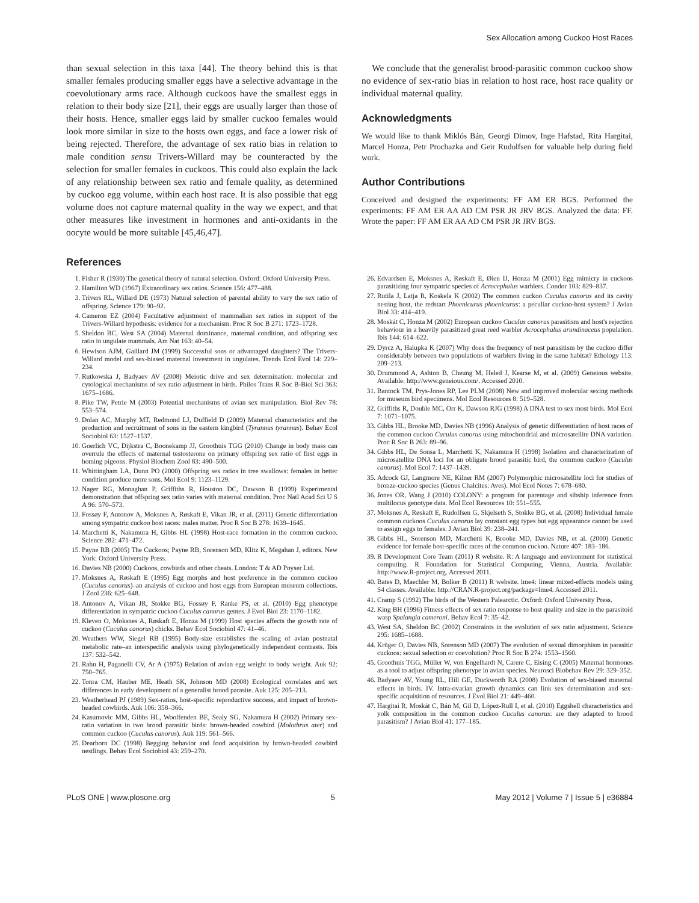Sex Allocation among Cuckoo Host Races
than sexual selection in this taxa [44]. The theory behind this is that smaller females producing smaller eggs have a selective advantage in the coevolutionary arms race. Although cuckoos have the smallest eggs in relation to their body size [21], their eggs are usually larger than those of their hosts. Hence, smaller eggs laid by smaller cuckoo females would look more similar in size to the hosts own eggs, and face a lower risk of being rejected. Therefore, the advantage of sex ratio bias in relation to male condition sensu Trivers-Willard may be counteracted by the selection for smaller females in cuckoos. This could also explain the lack of any relationship between sex ratio and female quality, as determined by cuckoo egg volume, within each host race. It is also possible that egg volume does not capture maternal quality in the way we expect, and that other measures like investment in hormones and anti-oxidants in the oocyte would be more suitable [45,46,47].
References
We conclude that the generalist brood-parasitic common cuckoo show no evidence of sex-ratio bias in relation to host race, host race quality or individual maternal quality.
Acknowledgments
We would like to thank Miklós Bán, Georgi Dimov, Inge Hafstad, Rita Hargitai, Marcel Honza, Petr Prochazka and Geir Rudolfsen for valuable help during field work.
Author Contributions
Conceived and designed the experiments: FF AM ER BGS. Performed the experiments: FF AM ER AA AD CM PSR JR JRV BGS. Analyzed the data: FF. Wrote the paper: FF AM ER AA AD CM PSR JR JRV BGS.
1. Fisher R (1930) The genetical theory of natural selection. Oxford: Oxford University Press.
2. Hamilton WD (1967) Extraordinary sex ratios. Science 156: 477–488.
3. Trivers RL, Willard DE (1973) Natural selection of parental ability to vary the sex ratio of offspring. Science 179: 90–92.
4. Cameron EZ (2004) Facultative adjustment of mammalian sex ratios in support of the Trivers-Willard hypothesis: evidence for a mechanism. Proc R Soc B 271: 1723–1728.
5. Sheldon BC, West SA (2004) Maternal dominance, maternal condition, and offspring sex ratio in ungulate mammals. Am Nat 163: 40–54.
6. Hewison AJM, Gaillard JM (1999) Successful sons or advantaged daughters? The Trivers-Willard model and sex-biased maternal investment in ungulates. Trends Ecol Evol 14: 229–234.
7. Rutkowska J, Badyaev AV (2008) Meiotic drive and sex determination: molecular and cytological mechanisms of sex ratio adjustment in birds. Philos Trans R Soc B-Biol Sci 363: 1675–1686.
8. Pike TW, Petrie M (2003) Potential mechanisms of avian sex manipulation. Biol Rev 78: 553–574.
9. Dolan AC, Murphy MT, Redmond LJ, Duffield D (2009) Maternal characteristics and the production and recruitment of sons in the eastern kingbird (Tyrannus tyrannus). Behav Ecol Sociobiol 63: 1527–1537.
10. Goerlich VC, Dijkstra C, Boonekamp JJ, Groothuis TGG (2010) Change in body mass can overrule the effects of maternal testosterone on primary offspring sex ratio of first eggs in homing pigeons. Physiol Biochem Zool 83: 490–500.
11. Whittingham LA, Dunn PO (2000) Offspring sex ratios in tree swallows: females in better condition produce more sons. Mol Ecol 9: 1123–1129.
12. Nager RG, Monaghan P, Griffiths R, Houston DC, Dawson R (1999) Experimental demonstration that offspring sex ratio varies with maternal condition. Proc Natl Acad Sci U S A 96: 570–573.
13. Fossøy F, Antonov A, Moksnes A, Røskaft E, Vikan JR, et al. (2011) Genetic differentiation among sympatric cuckoo host races: males matter. Proc R Soc B 278: 1639–1645.
14. Marchetti K, Nakamura H, Gibbs HL (1998) Host-race formation in the common cuckoo. Science 282: 471–472.
15. Payne RB (2005) The Cuckoos; Payne RB, Sorenson MD, Klitz K, Megahan J, editors. New York: Oxford University Press.
16. Davies NB (2000) Cuckoos, cowbirds and other cheats. London: T & AD Poyser Ltd.
17. Moksnes A, Røskaft E (1995) Egg morphs and host preference in the common cuckoo (Cuculus canorus)–an analysis of cuckoo and host eggs from European museum collections. J Zool 236: 625–648.
18. Antonov A, Vikan JR, Stokke BG, Fossøy F, Ranke PS, et al. (2010) Egg phenotype differentiation in sympatric cuckoo Cuculus canorus gentes. J Evol Biol 23: 1170–1182.
19. Kleven O, Moksnes A, Røskaft E, Honza M (1999) Host species affects the growth rate of cuckoo (Cuculus canorus) chicks. Behav Ecol Sociobiol 47: 41–46.
20. Weathers WW, Siegel RB (1995) Body-size establishes the scaling of avian postnatal metabolic rate–an interspecific analysis using phylogenetically independent contrasts. Ibis 137: 532–542.
21. Rahn H, Paganelli CV, Ar A (1975) Relation of avian egg weight to body weight. Auk 92: 750–765.
22. Tonra CM, Hauber ME, Heath SK, Johnson MD (2008) Ecological correlates and sex differences in early development of a generalist brood parasite. Auk 125: 205–213.
23. Weatherhead PJ (1989) Sex-ratios, host-specific reproductive success, and impact of brown-headed cowbirds. Auk 106: 358–366.
24. Kasumovic MM, Gibbs HL, Woolfenden BE, Sealy SG, Nakamura H (2002) Primary sex-ratio variation in two brood parasitic birds: brown-headed cowbird (Molothrus ater) and common cuckoo (Cuculus canorus). Auk 119: 561–566.
25. Dearborn DC (1998) Begging behavior and food acquisition by brown-headed cowbird nestlings. Behav Ecol Sociobiol 43: 259–270.
26. Edvardsen E, Moksnes A, Røskaft E, Øien IJ, Honza M (2001) Egg mimicry in cuckoos parasitizing four sympatric species of Acrocephalus warblers. Condor 103: 829–837.
27. Rutila J, Latja R, Koskela K (2002) The common cuckoo Cuculus canorus and its cavity nesting host, the redstart Phoenicurus phoenicurus: a peculiar cuckoo-host system? J Avian Biol 33: 414–419.
28. Moskát C, Honza M (2002) European cuckoo Cuculus canorus parasitism and host's rejection behaviour in a heavily parasitized great reed warbler Acrocephalus arundinaceus population. Ibis 144: 614–622.
29. Dyrcz A, Halupka K (2007) Why does the frequency of nest parasitism by the cuckoo differ considerably between two populations of warblers living in the same habitat? Ethology 113: 209–213.
30. Drummond A, Ashton B, Cheung M, Heled J, Kearse M, et al. (2009) Geneious website. Available: http://www.geneious.com/. Accessed 2010.
31. Bantock TM, Prys-Jones RP, Lee PLM (2008) New and improved molecular sexing methods for museum bird specimens. Mol Ecol Resources 8: 519–528.
32. Griffiths R, Double MC, Orr K, Dawson RJG (1998) A DNA test to sex most birds. Mol Ecol 7: 1071–1075.
33. Gibbs HL, Brooke MD, Davies NB (1996) Analysis of genetic differentiation of host races of the common cuckoo Cuculus canorus using mitochondrial and microsatellite DNA variation. Proc R Soc B 263: 89–96.
34. Gibbs HL, De Sousa L, Marchetti K, Nakamura H (1998) Isolation and characterization of microsatellite DNA loci for an obligate brood parasitic bird, the common cuckoo (Cuculus canorus). Mol Ecol 7: 1437–1439.
35. Adcock GJ, Langmore NE, Kilner RM (2007) Polymorphic microsatellite loci for studies of bronze-cuckoo species (Genus Chalcites: Aves). Mol Ecol Notes 7: 678–680.
36. Jones OR, Wang J (2010) COLONY: a program for parentage and sibship inference from multilocus genotype data. Mol Ecol Resources 10: 551–555.
37. Moksnes A, Røskaft E, Rudolfsen G, Skjelseth S, Stokke BG, et al. (2008) Individual female common cuckoos Cuculus canorus lay constant egg types but egg appearance cannot be used to assign eggs to females. J Avian Biol 39: 238–241.
38. Gibbs HL, Sorenson MD, Marchetti K, Brooke MD, Davies NB, et al. (2000) Genetic evidence for female host-specific races of the common cuckoo. Nature 407: 183–186.
39. R Development Core Team (2011) R website. R: A language and environment for statistical computing. R Foundation for Statistical Computing, Vienna, Austria. Available: http://www.R-project.org. Accessed 2011.
40. Bates D, Maechler M, Bolker B (2011) R website. lme4: linear mixed-effects models using S4 classes. Available: http://CRAN.R-project.org/package=lme4. Accessed 2011.
41. Cramp S (1992) The birds of the Western Palearctic. Oxford: Oxford University Press.
42. King BH (1996) Fitness effects of sex ratio response to host quality and size in the parasitoid wasp Spalangia cameroni. Behav Ecol 7: 35–42.
43. West SA, Sheldon BC (2002) Constraints in the evolution of sex ratio adjustment. Science 295: 1685–1688.
44. Krüger O, Davies NB, Sorenson MD (2007) The evolution of sexual dimorphism in parasitic cuckoos: sexual selection or coevolution? Proc R Soc B 274: 1553–1560.
45. Groothuis TGG, Müller W, von Engelhardt N, Carere C, Eising C (2005) Maternal hormones as a tool to adjust offspring phenotype in avian species. Neurosci Biobehav Rev 29: 329–352.
46. Badyaev AV, Young RL, Hill GE, Duckworth RA (2008) Evolution of sex-biased maternal effects in birds. IV. Intra-ovarian growth dynamics can link sex determination and sex-specific acquisition of resources. J Evol Biol 21: 449–460.
47. Hargitai R, Moskát C, Bán M, Gil D, López-Rull I, et al. (2010) Eggshell characteristics and yolk composition in the common cuckoo Cuculus canorus: are they adapted to brood parasitism? J Avian Biol 41: 177–185.
PLoS ONE | www.plosone.org 5 May 2012 | Volume 7 | Issue 5 | e36884